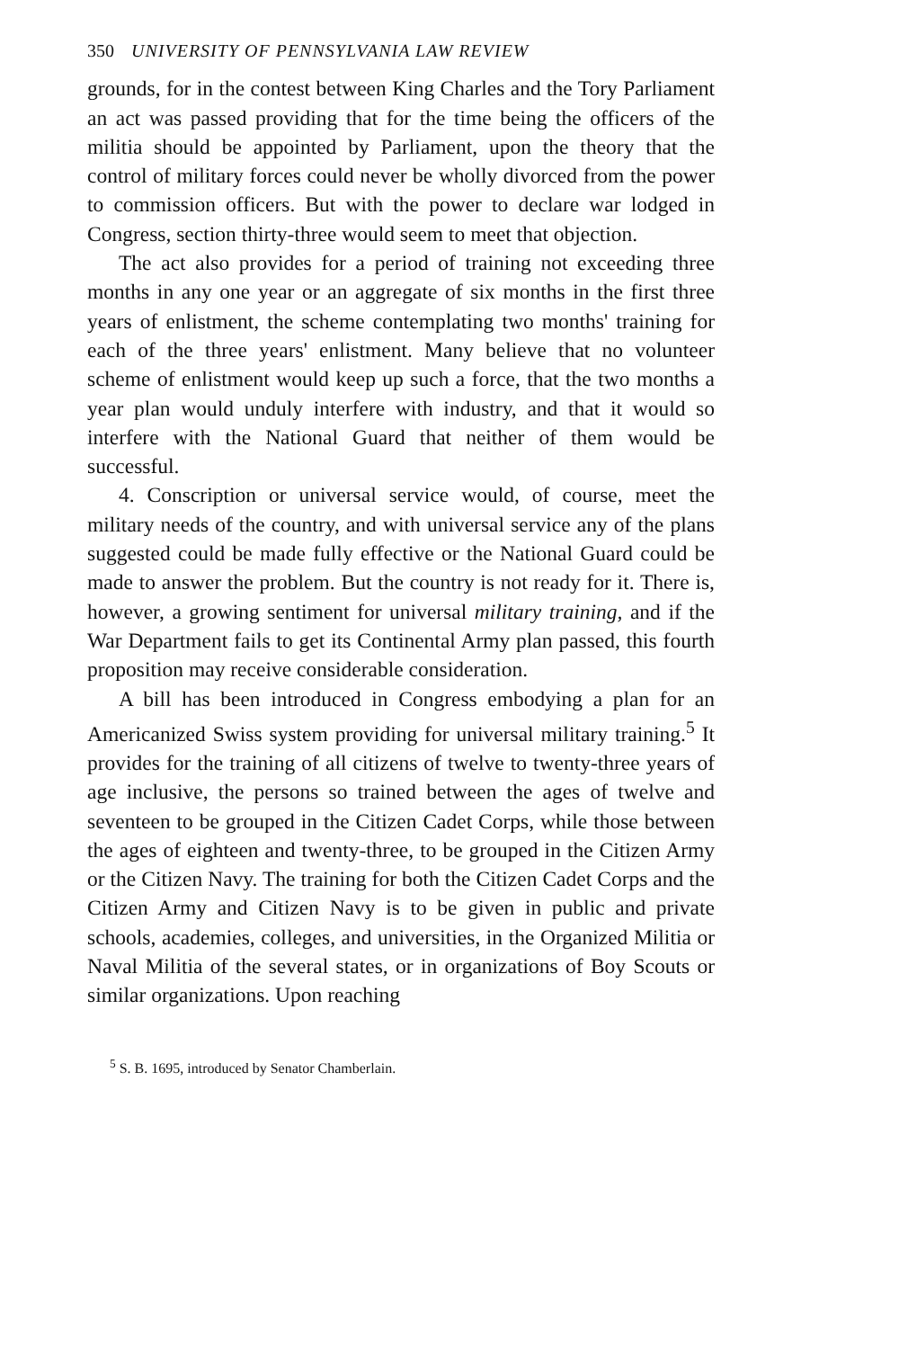350 UNIVERSITY OF PENNSYLVANIA LAW REVIEW
grounds, for in the contest between King Charles and the Tory Parliament an act was passed providing that for the time being the officers of the militia should be appointed by Parliament, upon the theory that the control of military forces could never be wholly divorced from the power to commission officers. But with the power to declare war lodged in Congress, section thirty-three would seem to meet that objection.
The act also provides for a period of training not exceeding three months in any one year or an aggregate of six months in the first three years of enlistment, the scheme contemplating two months' training for each of the three years' enlistment. Many believe that no volunteer scheme of enlistment would keep up such a force, that the two months a year plan would unduly interfere with industry, and that it would so interfere with the National Guard that neither of them would be successful.
4. Conscription or universal service would, of course, meet the military needs of the country, and with universal service any of the plans suggested could be made fully effective or the National Guard could be made to answer the problem. But the country is not ready for it. There is, however, a growing sentiment for universal military training, and if the War Department fails to get its Continental Army plan passed, this fourth proposition may receive considerable consideration.
A bill has been introduced in Congress embodying a plan for an Americanized Swiss system providing for universal military training.<sup>5</sup> It provides for the training of all citizens of twelve to twenty-three years of age inclusive, the persons so trained between the ages of twelve and seventeen to be grouped in the Citizen Cadet Corps, while those between the ages of eighteen and twenty-three, to be grouped in the Citizen Army or the Citizen Navy. The training for both the Citizen Cadet Corps and the Citizen Army and Citizen Navy is to be given in public and private schools, academies, colleges, and universities, in the Organized Militia or Naval Militia of the several states, or in organizations of Boy Scouts or similar organizations. Upon reaching
<sup>5</sup> S. B. 1695, introduced by Senator Chamberlain.